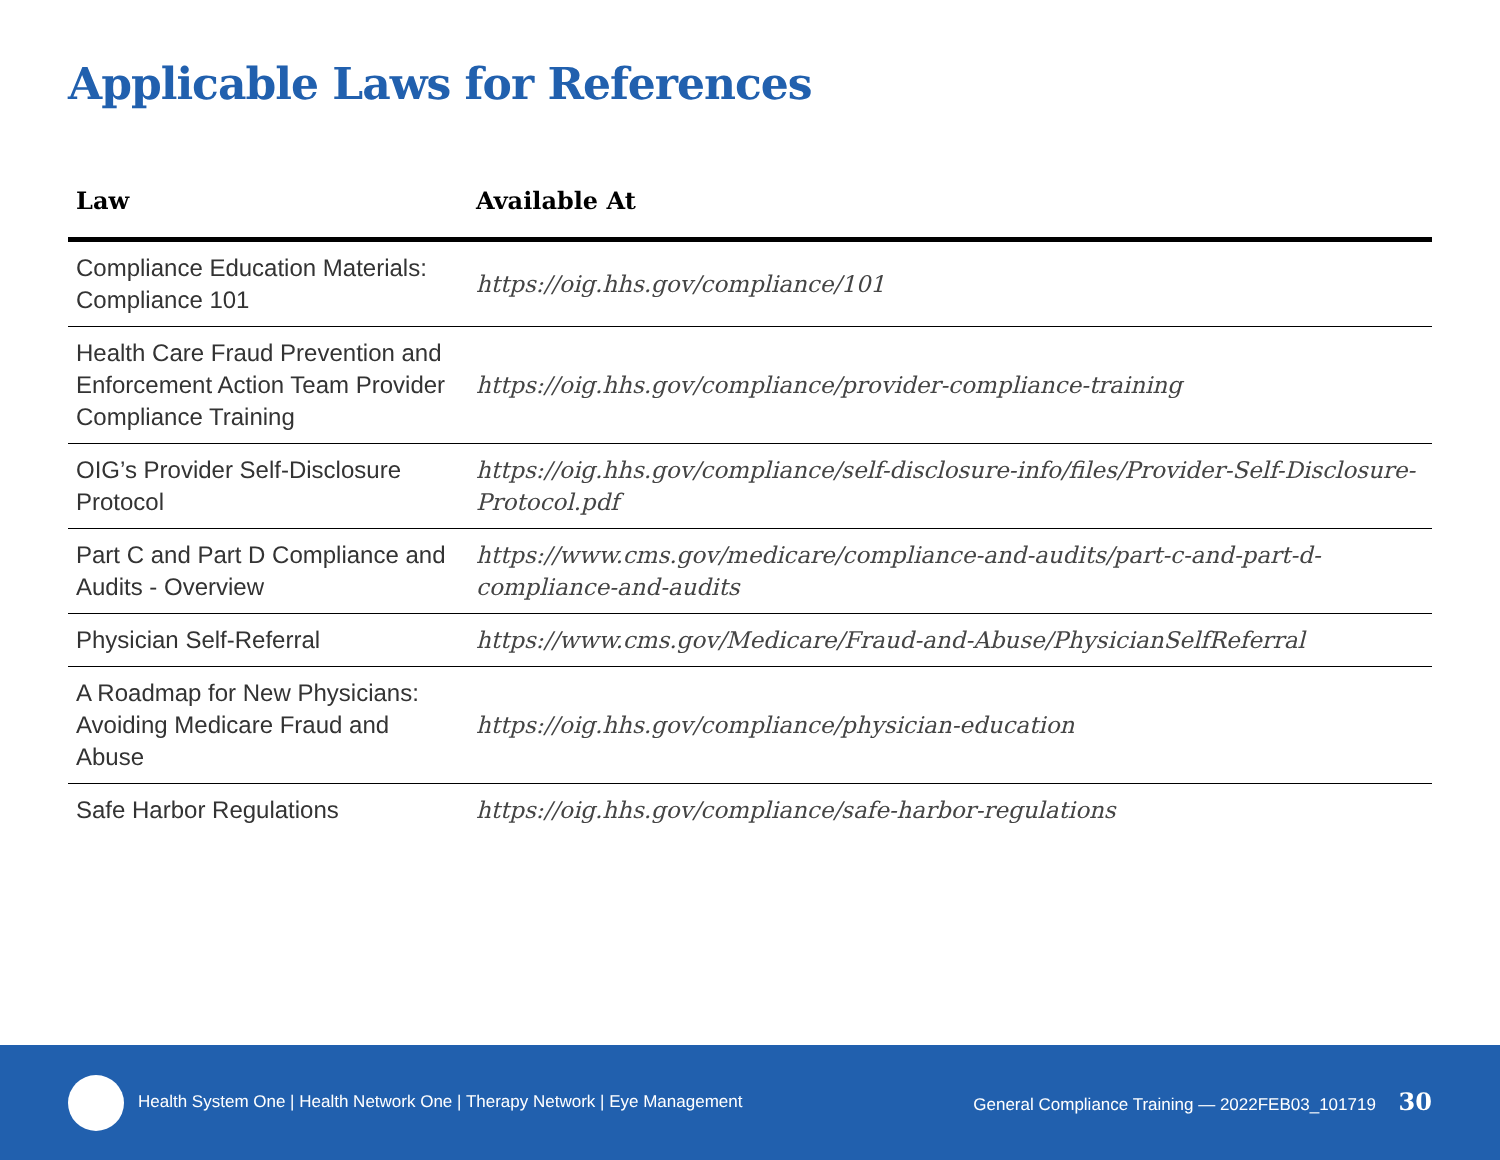Applicable Laws for References
| Law | Available At |
| --- | --- |
| Compliance Education Materials: Compliance 101 | https://oig.hhs.gov/compliance/101 |
| Health Care Fraud Prevention and Enforcement Action Team Provider Compliance Training | https://oig.hhs.gov/compliance/provider-compliance-training |
| OIG’s Provider Self-Disclosure Protocol | https://oig.hhs.gov/compliance/self-disclosure-info/files/Provider-Self-Disclosure-Protocol.pdf |
| Part C and Part D Compliance and Audits - Overview | https://www.cms.gov/medicare/compliance-and-audits/part-c-and-part-d-compliance-and-audits |
| Physician Self-Referral | https://www.cms.gov/Medicare/Fraud-and-Abuse/PhysicianSelfReferral |
| A Roadmap for New Physicians: Avoiding Medicare Fraud and Abuse | https://oig.hhs.gov/compliance/physician-education |
| Safe Harbor Regulations | https://oig.hhs.gov/compliance/safe-harbor-regulations |
Health System One | Health Network One | Therapy Network | Eye Management
General Compliance Training — 2022FEB03_101719 30